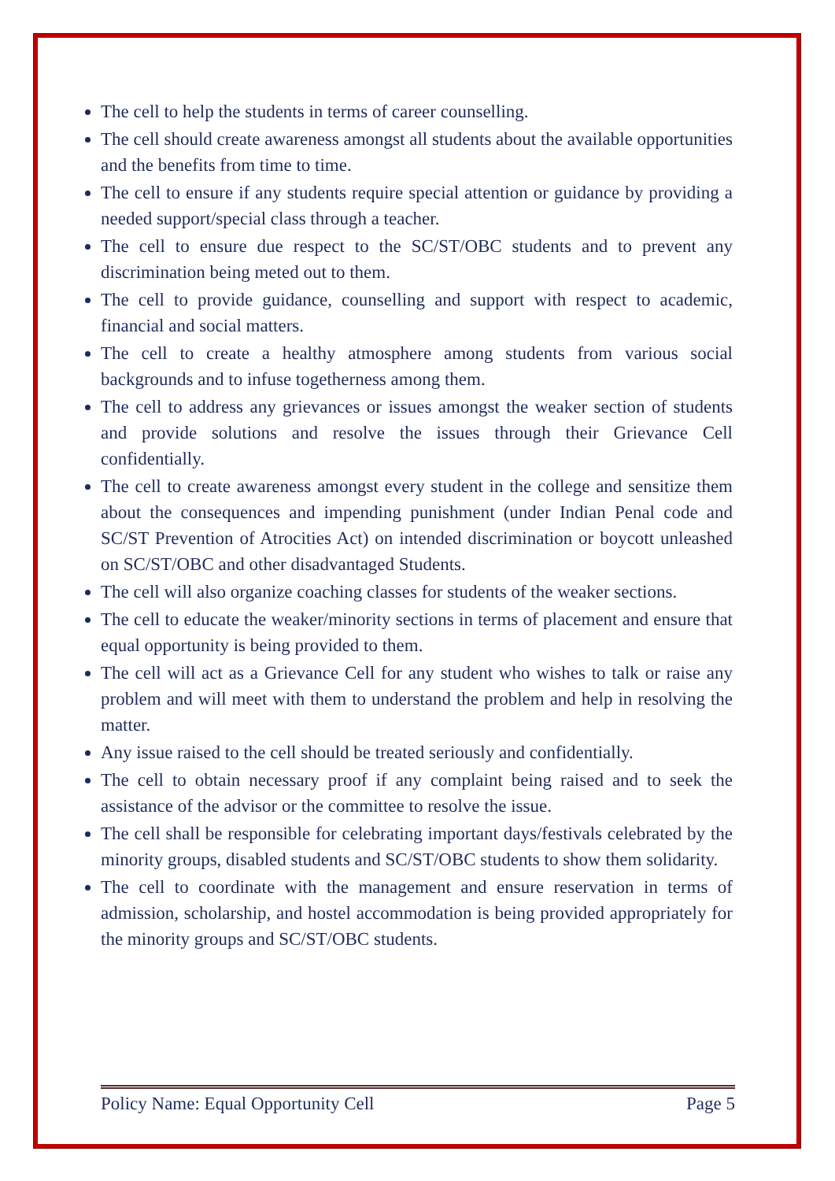The cell to help the students in terms of career counselling.
The cell should create awareness amongst all students about the available opportunities and the benefits from time to time.
The cell to ensure if any students require special attention or guidance by providing a needed support/special class through a teacher.
The cell to ensure due respect to the SC/ST/OBC students and to prevent any discrimination being meted out to them.
The cell to provide guidance, counselling and support with respect to academic, financial and social matters.
The cell to create a healthy atmosphere among students from various social backgrounds and to infuse togetherness among them.
The cell to address any grievances or issues amongst the weaker section of students and provide solutions and resolve the issues through their Grievance Cell confidentially.
The cell to create awareness amongst every student in the college and sensitize them about the consequences and impending punishment (under Indian Penal code and SC/ST Prevention of Atrocities Act) on intended discrimination or boycott unleashed on SC/ST/OBC and other disadvantaged Students.
The cell will also organize coaching classes for students of the weaker sections.
The cell to educate the weaker/minority sections in terms of placement and ensure that equal opportunity is being provided to them.
The cell will act as a Grievance Cell for any student who wishes to talk or raise any problem and will meet with them to understand the problem and help in resolving the matter.
Any issue raised to the cell should be treated seriously and confidentially.
The cell to obtain necessary proof if any complaint being raised and to seek the assistance of the advisor or the committee to resolve the issue.
The cell shall be responsible for celebrating important days/festivals celebrated by the minority groups, disabled students and SC/ST/OBC students to show them solidarity.
The cell to coordinate with the management and ensure reservation in terms of admission, scholarship, and hostel accommodation is being provided appropriately for the minority groups and SC/ST/OBC students.
Policy Name: Equal Opportunity Cell Page 5